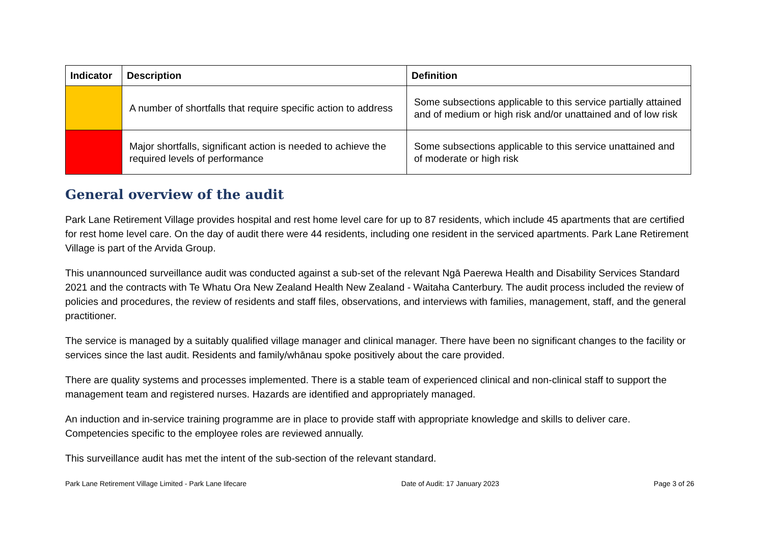| Indicator | Description | Definition |
| --- | --- | --- |
| | A number of shortfalls that require specific action to address | Some subsections applicable to this service partially attained and of medium or high risk and/or unattained and of low risk |
| | Major shortfalls, significant action is needed to achieve the required levels of performance | Some subsections applicable to this service unattained and of moderate or high risk |
General overview of the audit
Park Lane Retirement Village provides hospital and rest home level care for up to 87 residents, which include 45 apartments that are certified for rest home level care. On the day of audit there were 44 residents, including one resident in the serviced apartments. Park Lane Retirement Village is part of the Arvida Group.
This unannounced surveillance audit was conducted against a sub-set of the relevant Ngā Paerewa Health and Disability Services Standard 2021 and the contracts with Te Whatu Ora New Zealand Health New Zealand - Waitaha Canterbury. The audit process included the review of policies and procedures, the review of residents and staff files, observations, and interviews with families, management, staff, and the general practitioner.
The service is managed by a suitably qualified village manager and clinical manager. There have been no significant changes to the facility or services since the last audit. Residents and family/whānau spoke positively about the care provided.
There are quality systems and processes implemented. There is a stable team of experienced clinical and non-clinical staff to support the management team and registered nurses. Hazards are identified and appropriately managed.
An induction and in-service training programme are in place to provide staff with appropriate knowledge and skills to deliver care. Competencies specific to the employee roles are reviewed annually.
This surveillance audit has met the intent of the sub-section of the relevant standard.
Park Lane Retirement Village Limited - Park Lane lifecare Date of Audit: 17 January 2023 Page 3 of 26